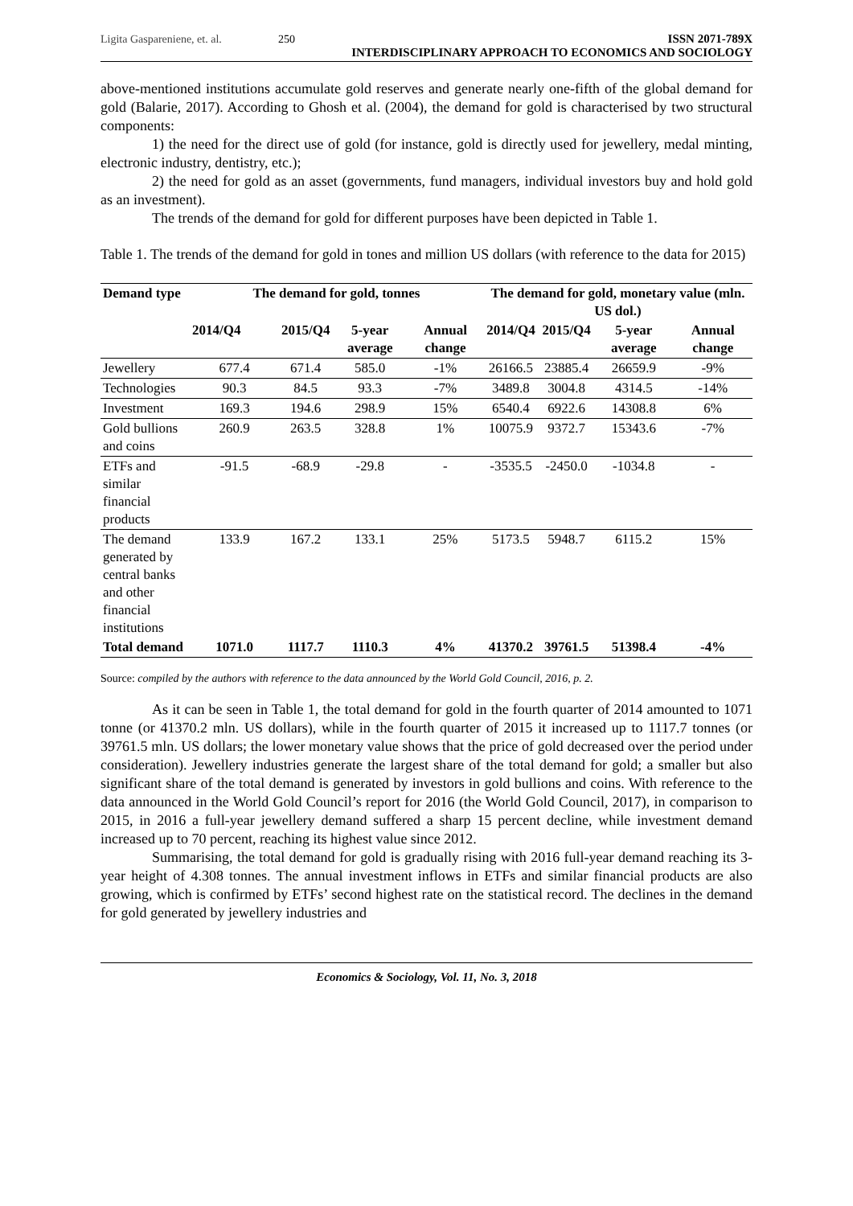Ligita Gaspareniene, et. al. 250 ISSN 2071-789X
INTERDISCIPLINARY APPROACH TO ECONOMICS AND SOCIOLOGY
above-mentioned institutions accumulate gold reserves and generate nearly one-fifth of the global demand for gold (Balarie, 2017). According to Ghosh et al. (2004), the demand for gold is characterised by two structural components:
1) the need for the direct use of gold (for instance, gold is directly used for jewellery, medal minting, electronic industry, dentistry, etc.);
2) the need for gold as an asset (governments, fund managers, individual investors buy and hold gold as an investment).
The trends of the demand for gold for different purposes have been depicted in Table 1.
Table 1. The trends of the demand for gold in tones and million US dollars (with reference to the data for 2015)
| Demand type | The demand for gold, tonnes | | | | The demand for gold, monetary value (mln. US dol.) | | | |
| --- | --- | --- | --- | --- | --- | --- | --- | --- |
| | 2014/Q4 | 2015/Q4 | 5-year average | Annual change | 2014/Q4 | 2015/Q4 | 5-year average | Annual change |
| Jewellery | 677.4 | 671.4 | 585.0 | -1% | 26166.5 | 23885.4 | 26659.9 | -9% |
| Technologies | 90.3 | 84.5 | 93.3 | -7% | 3489.8 | 3004.8 | 4314.5 | -14% |
| Investment | 169.3 | 194.6 | 298.9 | 15% | 6540.4 | 6922.6 | 14308.8 | 6% |
| Gold bullions and coins | 260.9 | 263.5 | 328.8 | 1% | 10075.9 | 9372.7 | 15343.6 | -7% |
| ETFs and similar financial products | -91.5 | -68.9 | -29.8 | - | -3535.5 | -2450.0 | -1034.8 | - |
| The demand generated by central banks and other financial institutions | 133.9 | 167.2 | 133.1 | 25% | 5173.5 | 5948.7 | 6115.2 | 15% |
| Total demand | 1071.0 | 1117.7 | 1110.3 | 4% | 41370.2 | 39761.5 | 51398.4 | -4% |
Source: compiled by the authors with reference to the data announced by the World Gold Council, 2016, p. 2.
As it can be seen in Table 1, the total demand for gold in the fourth quarter of 2014 amounted to 1071 tonne (or 41370.2 mln. US dollars), while in the fourth quarter of 2015 it increased up to 1117.7 tonnes (or 39761.5 mln. US dollars; the lower monetary value shows that the price of gold decreased over the period under consideration). Jewellery industries generate the largest share of the total demand for gold; a smaller but also significant share of the total demand is generated by investors in gold bullions and coins. With reference to the data announced in the World Gold Council’s report for 2016 (the World Gold Council, 2017), in comparison to 2015, in 2016 a full-year jewellery demand suffered a sharp 15 percent decline, while investment demand increased up to 70 percent, reaching its highest value since 2012.
Summarising, the total demand for gold is gradually rising with 2016 full-year demand reaching its 3-year height of 4.308 tonnes. The annual investment inflows in ETFs and similar financial products are also growing, which is confirmed by ETFs’ second highest rate on the statistical record. The declines in the demand for gold generated by jewellery industries and
Economics & Sociology, Vol. 11, No. 3, 2018